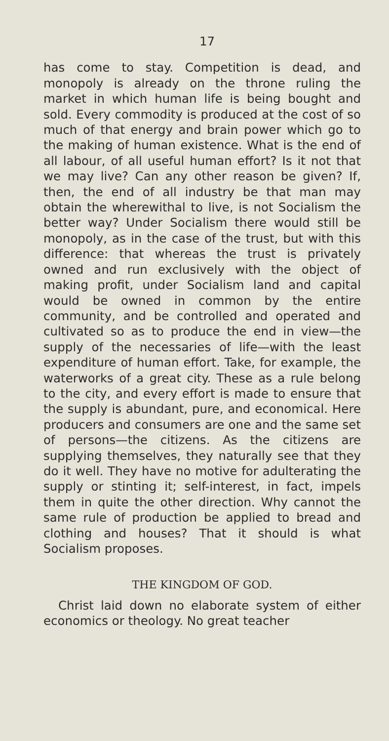17
has come to stay. Competition is dead, and monopoly is already on the throne ruling the market in which human life is being bought and sold. Every commodity is produced at the cost of so much of that energy and brain power which go to the making of human existence. What is the end of all labour, of all useful human effort? Is it not that we may live? Can any other reason be given? If, then, the end of all industry be that man may obtain the wherewithal to live, is not Socialism the better way? Under Socialism there would still be monopoly, as in the case of the trust, but with this difference: that whereas the trust is privately owned and run exclusively with the object of making profit, under Socialism land and capital would be owned in common by the entire community, and be controlled and operated and cultivated so as to produce the end in view—the supply of the necessaries of life—with the least expenditure of human effort. Take, for example, the waterworks of a great city. These as a rule belong to the city, and every effort is made to ensure that the supply is abundant, pure, and economical. Here producers and consumers are one and the same set of persons—the citizens. As the citizens are supplying themselves, they naturally see that they do it well. They have no motive for adulterating the supply or stinting it; self-interest, in fact, impels them in quite the other direction. Why cannot the same rule of production be applied to bread and clothing and houses? That it should is what Socialism proposes.
THE KINGDOM OF GOD.
Christ laid down no elaborate system of either economics or theology. No great teacher